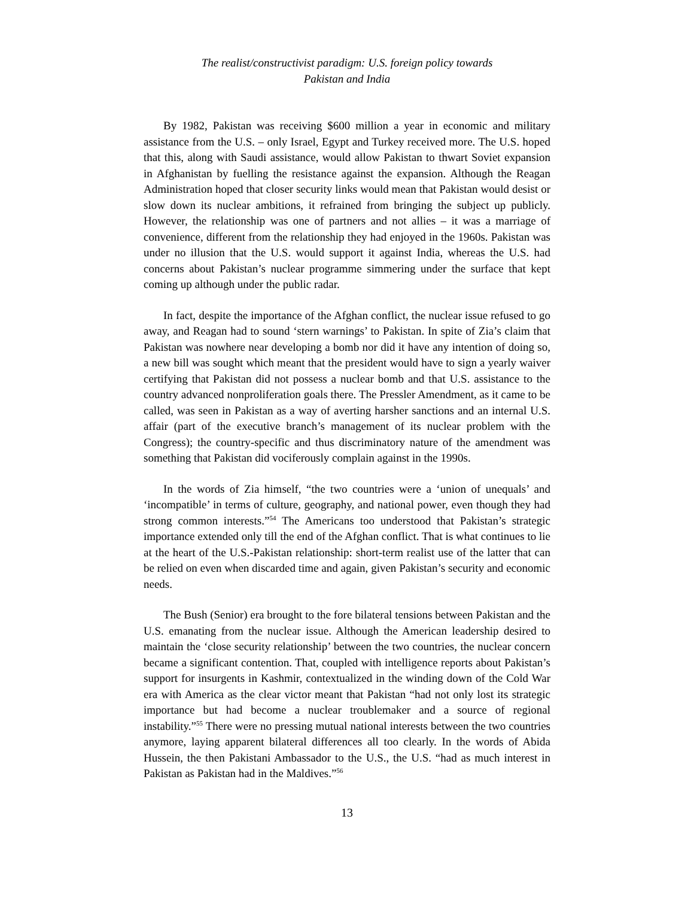The realist/constructivist paradigm: U.S. foreign policy towards
Pakistan and India
By 1982, Pakistan was receiving $600 million a year in economic and military assistance from the U.S. – only Israel, Egypt and Turkey received more. The U.S. hoped that this, along with Saudi assistance, would allow Pakistan to thwart Soviet expansion in Afghanistan by fuelling the resistance against the expansion. Although the Reagan Administration hoped that closer security links would mean that Pakistan would desist or slow down its nuclear ambitions, it refrained from bringing the subject up publicly. However, the relationship was one of partners and not allies – it was a marriage of convenience, different from the relationship they had enjoyed in the 1960s. Pakistan was under no illusion that the U.S. would support it against India, whereas the U.S. had concerns about Pakistan’s nuclear programme simmering under the surface that kept coming up although under the public radar.
In fact, despite the importance of the Afghan conflict, the nuclear issue refused to go away, and Reagan had to sound ‘stern warnings’ to Pakistan. In spite of Zia’s claim that Pakistan was nowhere near developing a bomb nor did it have any intention of doing so, a new bill was sought which meant that the president would have to sign a yearly waiver certifying that Pakistan did not possess a nuclear bomb and that U.S. assistance to the country advanced nonproliferation goals there. The Pressler Amendment, as it came to be called, was seen in Pakistan as a way of averting harsher sanctions and an internal U.S. affair (part of the executive branch’s management of its nuclear problem with the Congress); the country-specific and thus discriminatory nature of the amendment was something that Pakistan did vociferously complain against in the 1990s.
In the words of Zia himself, “the two countries were a ‘union of unequals’ and ‘incompatible’ in terms of culture, geography, and national power, even though they had strong common interests.”<sup>54</sup> The Americans too understood that Pakistan’s strategic importance extended only till the end of the Afghan conflict. That is what continues to lie at the heart of the U.S.-Pakistan relationship: short-term realist use of the latter that can be relied on even when discarded time and again, given Pakistan’s security and economic needs.
The Bush (Senior) era brought to the fore bilateral tensions between Pakistan and the U.S. emanating from the nuclear issue. Although the American leadership desired to maintain the ‘close security relationship’ between the two countries, the nuclear concern became a significant contention. That, coupled with intelligence reports about Pakistan’s support for insurgents in Kashmir, contextualized in the winding down of the Cold War era with America as the clear victor meant that Pakistan “had not only lost its strategic importance but had become a nuclear troublemaker and a source of regional instability.”<sup>55</sup> There were no pressing mutual national interests between the two countries anymore, laying apparent bilateral differences all too clearly. In the words of Abida Hussein, the then Pakistani Ambassador to the U.S., the U.S. “had as much interest in Pakistan as Pakistan had in the Maldives.”<sup>56</sup>
13